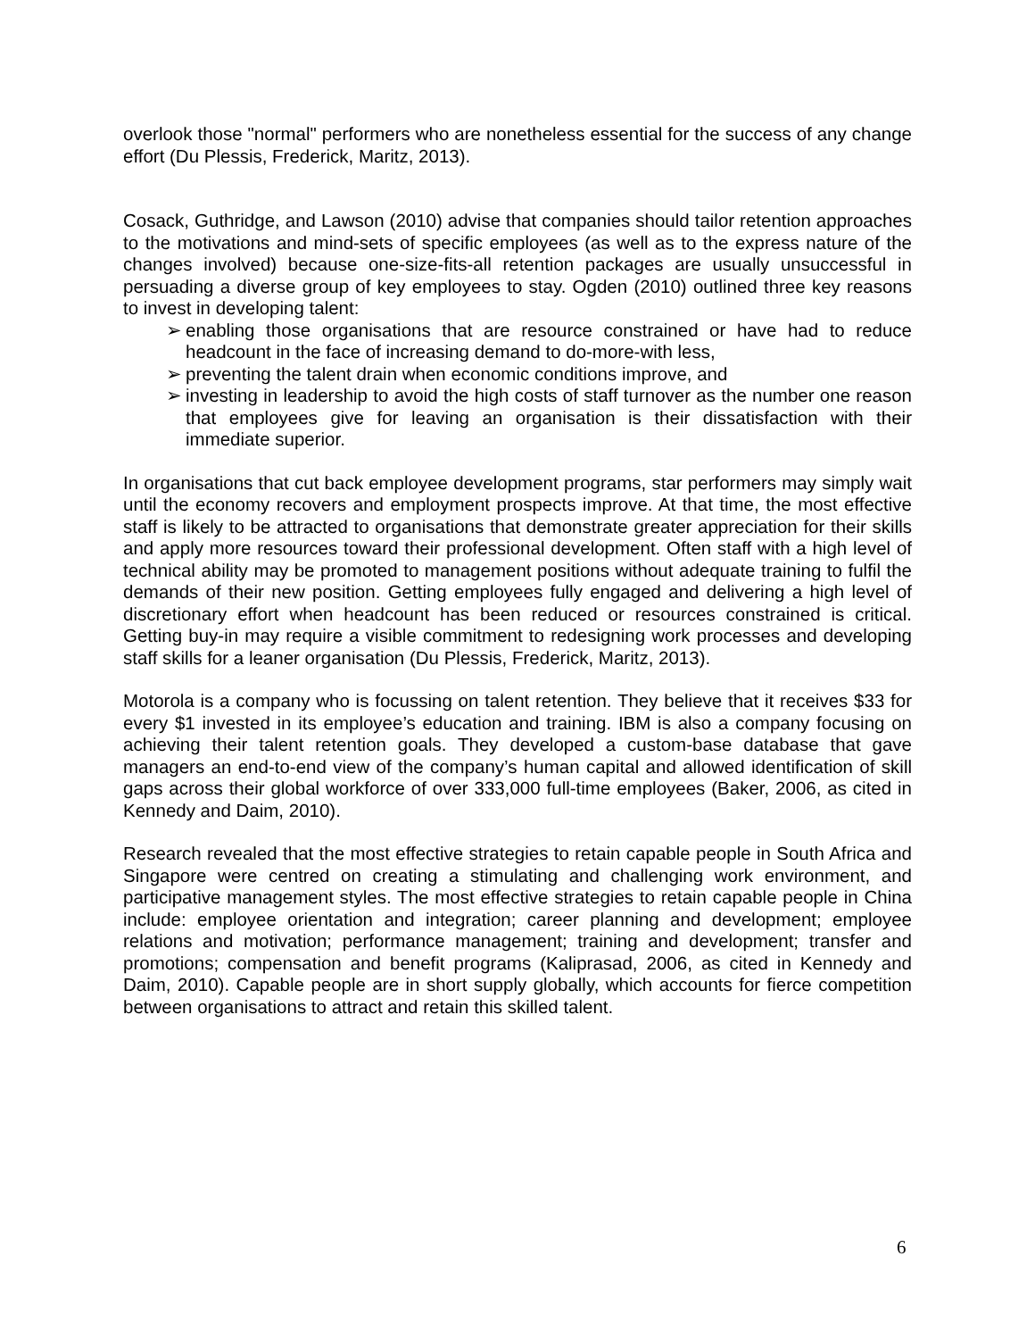overlook those "normal" performers who are nonetheless essential for the success of any change effort (Du Plessis, Frederick, Maritz, 2013).
Cosack, Guthridge, and Lawson (2010) advise that companies should tailor retention approaches to the motivations and mind-sets of specific employees (as well as to the express nature of the changes involved) because one-size-fits-all retention packages are usually unsuccessful in persuading a diverse group of key employees to stay. Ogden (2010) outlined three key reasons to invest in developing talent:
➢ enabling those organisations that are resource constrained or have had to reduce headcount in the face of increasing demand to do-more-with less,
➢ preventing the talent drain when economic conditions improve, and
➢ investing in leadership to avoid the high costs of staff turnover as the number one reason that employees give for leaving an organisation is their dissatisfaction with their immediate superior.
In organisations that cut back employee development programs, star performers may simply wait until the economy recovers and employment prospects improve. At that time, the most effective staff is likely to be attracted to organisations that demonstrate greater appreciation for their skills and apply more resources toward their professional development. Often staff with a high level of technical ability may be promoted to management positions without adequate training to fulfil the demands of their new position. Getting employees fully engaged and delivering a high level of discretionary effort when headcount has been reduced or resources constrained is critical. Getting buy-in may require a visible commitment to redesigning work processes and developing staff skills for a leaner organisation (Du Plessis, Frederick, Maritz, 2013).
Motorola is a company who is focussing on talent retention. They believe that it receives $33 for every $1 invested in its employee’s education and training. IBM is also a company focusing on achieving their talent retention goals. They developed a custom-base database that gave managers an end-to-end view of the company’s human capital and allowed identification of skill gaps across their global workforce of over 333,000 full-time employees (Baker, 2006, as cited in Kennedy and Daim, 2010).
Research revealed that the most effective strategies to retain capable people in South Africa and Singapore were centred on creating a stimulating and challenging work environment, and participative management styles. The most effective strategies to retain capable people in China include: employee orientation and integration; career planning and development; employee relations and motivation; performance management; training and development; transfer and promotions; compensation and benefit programs (Kaliprasad, 2006, as cited in Kennedy and Daim, 2010). Capable people are in short supply globally, which accounts for fierce competition between organisations to attract and retain this skilled talent.
6